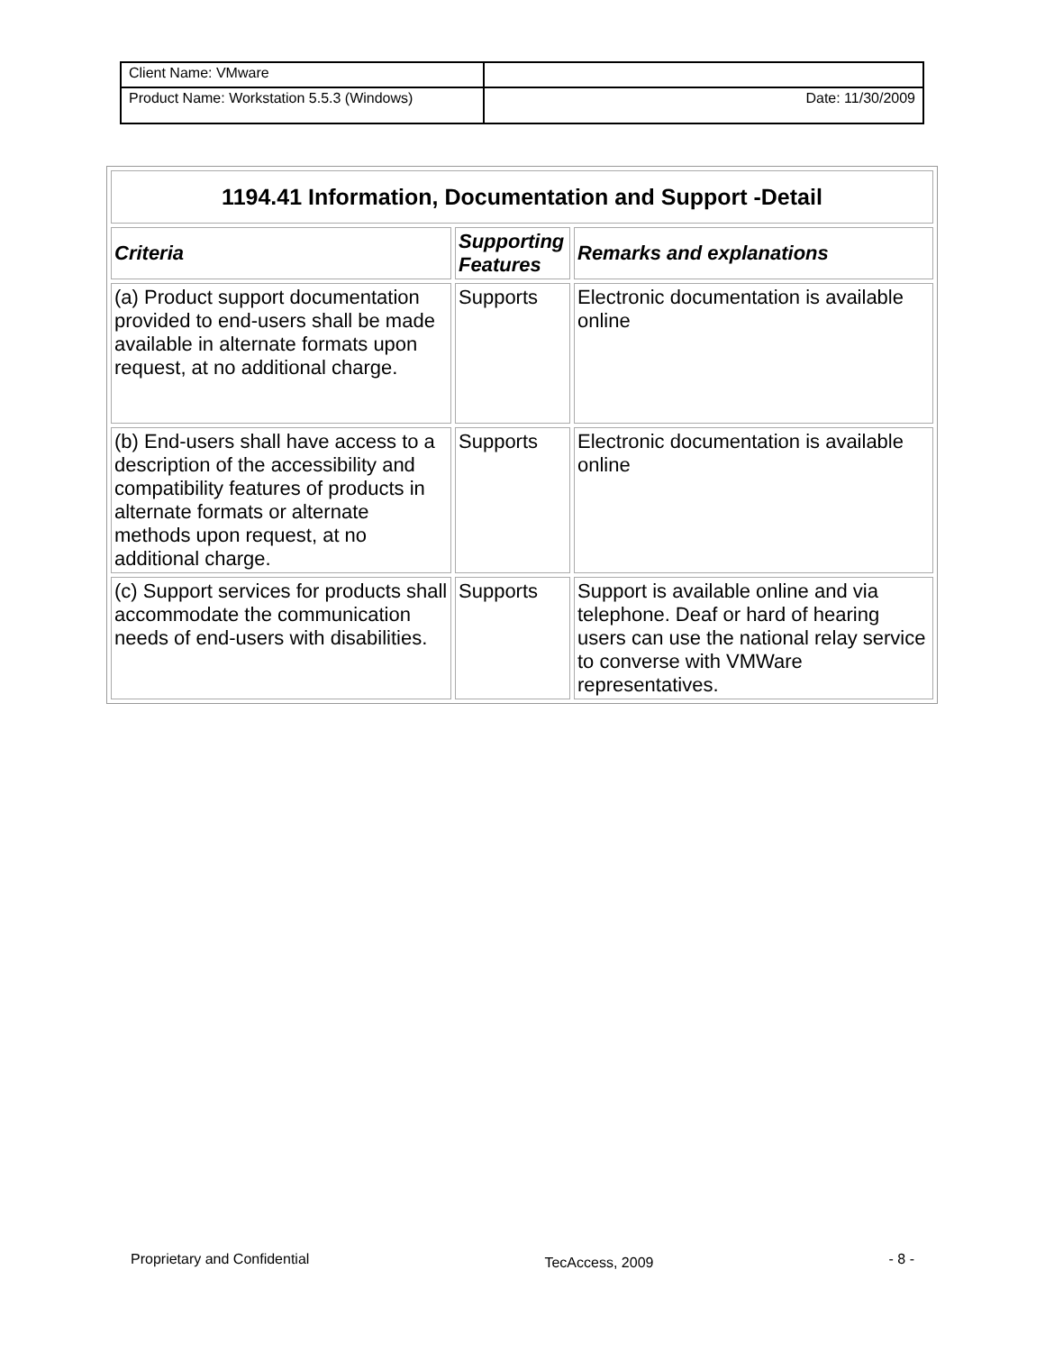| Client Name: VMware | |
| Product Name: Workstation 5.5.3 (Windows) | Date: 11/30/2009 |
| 1194.41 Information, Documentation and Support -Detail | | |
| --- | --- | --- |
| Criteria | Supporting Features | Remarks and explanations |
| (a) Product support documentation provided to end-users shall be made available in alternate formats upon request, at no additional charge. | Supports | Electronic documentation is available online |
| (b) End-users shall have access to a description of the accessibility and compatibility features of products in alternate formats or alternate methods upon request, at no additional charge. | Supports | Electronic documentation is available online |
| (c) Support services for products shall accommodate the communication needs of end-users with disabilities. | Supports | Support is available online and via telephone. Deaf or hard of hearing users can use the national relay service to converse with VMWare representatives. |
Proprietary and Confidential TecAccess, 2009 - 8 -